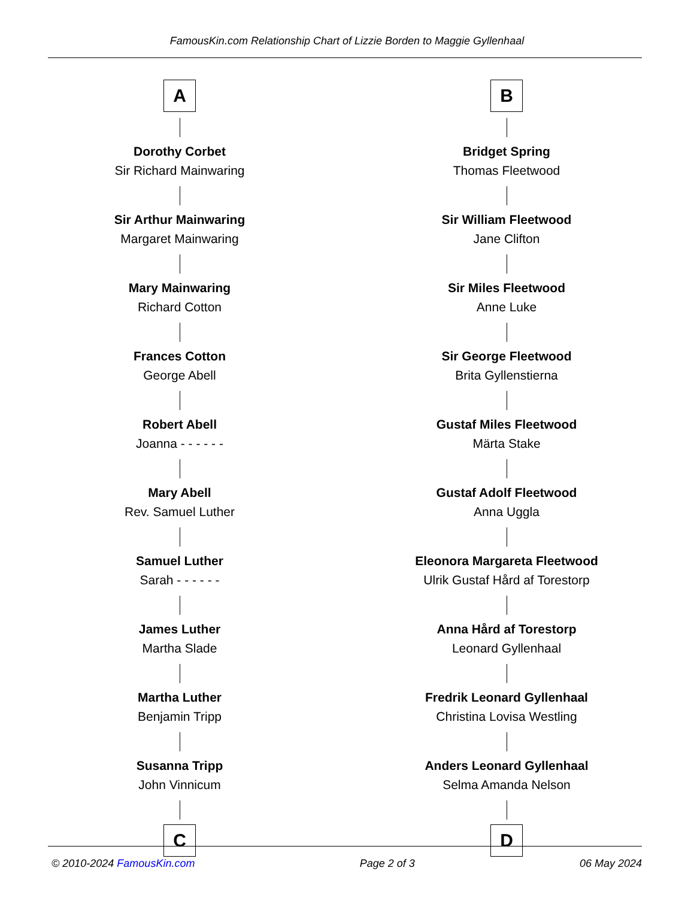FamousKin.com Relationship Chart of Lizzie Borden to Maggie Gyllenhaal
A
Dorothy Corbet
Sir Richard Mainwaring
Sir Arthur Mainwaring
Margaret Mainwaring
Mary Mainwaring
Richard Cotton
Frances Cotton
George Abell
Robert Abell
Joanna - - - - - -
Mary Abell
Rev. Samuel Luther
Samuel Luther
Sarah - - - - - -
James Luther
Martha Slade
Martha Luther
Benjamin Tripp
Susanna Tripp
John Vinnicum
C
B
Bridget Spring
Thomas Fleetwood
Sir William Fleetwood
Jane Clifton
Sir Miles Fleetwood
Anne Luke
Sir George Fleetwood
Brita Gyllenstierna
Gustaf Miles Fleetwood
Märta Stake
Gustaf Adolf Fleetwood
Anna Uggla
Eleonora Margareta Fleetwood
Ulrik Gustaf Hård af Torestorp
Anna Hård af Torestorp
Leonard Gyllenhaal
Fredrik Leonard Gyllenhaal
Christina Lovisa Westling
Anders Leonard Gyllenhaal
Selma Amanda Nelson
D
© 2010-2024 FamousKin.com Page 2 of 3 06 May 2024